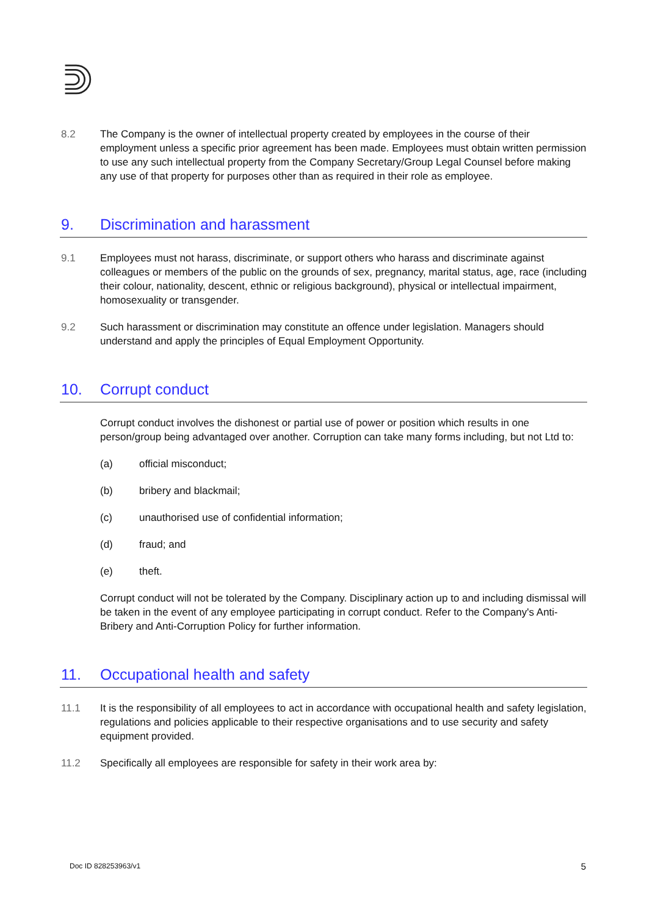8.2 The Company is the owner of intellectual property created by employees in the course of their employment unless a specific prior agreement has been made. Employees must obtain written permission to use any such intellectual property from the Company Secretary/Group Legal Counsel before making any use of that property for purposes other than as required in their role as employee.
9. Discrimination and harassment
9.1 Employees must not harass, discriminate, or support others who harass and discriminate against colleagues or members of the public on the grounds of sex, pregnancy, marital status, age, race (including their colour, nationality, descent, ethnic or religious background), physical or intellectual impairment, homosexuality or transgender.
9.2 Such harassment or discrimination may constitute an offence under legislation. Managers should understand and apply the principles of Equal Employment Opportunity.
10. Corrupt conduct
Corrupt conduct involves the dishonest or partial use of power or position which results in one person/group being advantaged over another. Corruption can take many forms including, but not Ltd to:
(a) official misconduct;
(b) bribery and blackmail;
(c) unauthorised use of confidential information;
(d) fraud; and
(e) theft.
Corrupt conduct will not be tolerated by the Company. Disciplinary action up to and including dismissal will be taken in the event of any employee participating in corrupt conduct. Refer to the Company's Anti-Bribery and Anti-Corruption Policy for further information.
11. Occupational health and safety
11.1 It is the responsibility of all employees to act in accordance with occupational health and safety legislation, regulations and policies applicable to their respective organisations and to use security and safety equipment provided.
11.2 Specifically all employees are responsible for safety in their work area by:
Doc ID 828253963/v1 5